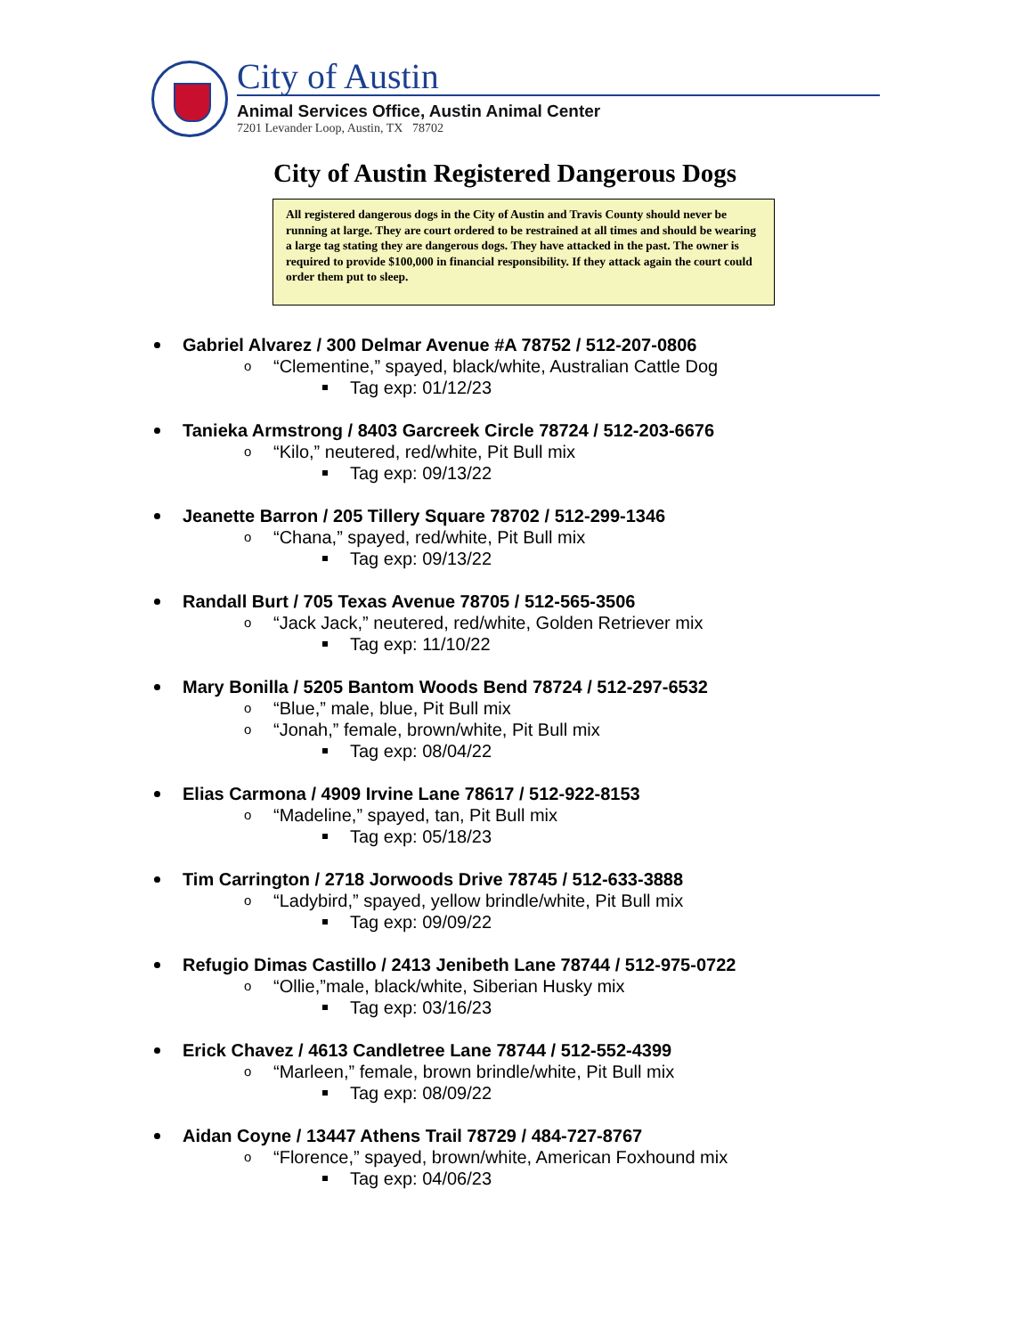City of Austin
Animal Services Office, Austin Animal Center
7201 Levander Loop, Austin, TX 78702
City of Austin Registered Dangerous Dogs
All registered dangerous dogs in the City of Austin and Travis County should never be running at large. They are court ordered to be restrained at all times and should be wearing a large tag stating they are dangerous dogs. They have attacked in the past. The owner is required to provide $100,000 in financial responsibility. If they attack again the court could order them put to sleep.
Gabriel Alvarez / 300 Delmar Avenue #A 78752 / 512-207-0806
o “Clementine,” spayed, black/white, Australian Cattle Dog
Tag exp: 01/12/23
Tanieka Armstrong / 8403 Garcreek Circle 78724 / 512-203-6676
o “Kilo,” neutered, red/white, Pit Bull mix
Tag exp: 09/13/22
Jeanette Barron / 205 Tillery Square 78702 / 512-299-1346
o “Chana,” spayed, red/white, Pit Bull mix
Tag exp: 09/13/22
Randall Burt / 705 Texas Avenue 78705 / 512-565-3506
o “Jack Jack,” neutered, red/white, Golden Retriever mix
Tag exp: 11/10/22
Mary Bonilla / 5205 Bantom Woods Bend 78724 / 512-297-6532
o “Blue,” male, blue, Pit Bull mix
o “Jonah,” female, brown/white, Pit Bull mix
Tag exp: 08/04/22
Elias Carmona / 4909 Irvine Lane 78617 / 512-922-8153
o “Madeline,” spayed, tan, Pit Bull mix
Tag exp: 05/18/23
Tim Carrington / 2718 Jorwoods Drive 78745 / 512-633-3888
o “Ladybird,” spayed, yellow brindle/white, Pit Bull mix
Tag exp: 09/09/22
Refugio Dimas Castillo / 2413 Jenibeth Lane 78744 / 512-975-0722
o “Ollie,”male, black/white, Siberian Husky mix
Tag exp: 03/16/23
Erick Chavez / 4613 Candletree Lane 78744 / 512-552-4399
o “Marleen,” female, brown brindle/white, Pit Bull mix
Tag exp: 08/09/22
Aidan Coyne / 13447 Athens Trail 78729 / 484-727-8767
o “Florence,” spayed, brown/white, American Foxhound mix
Tag exp: 04/06/23